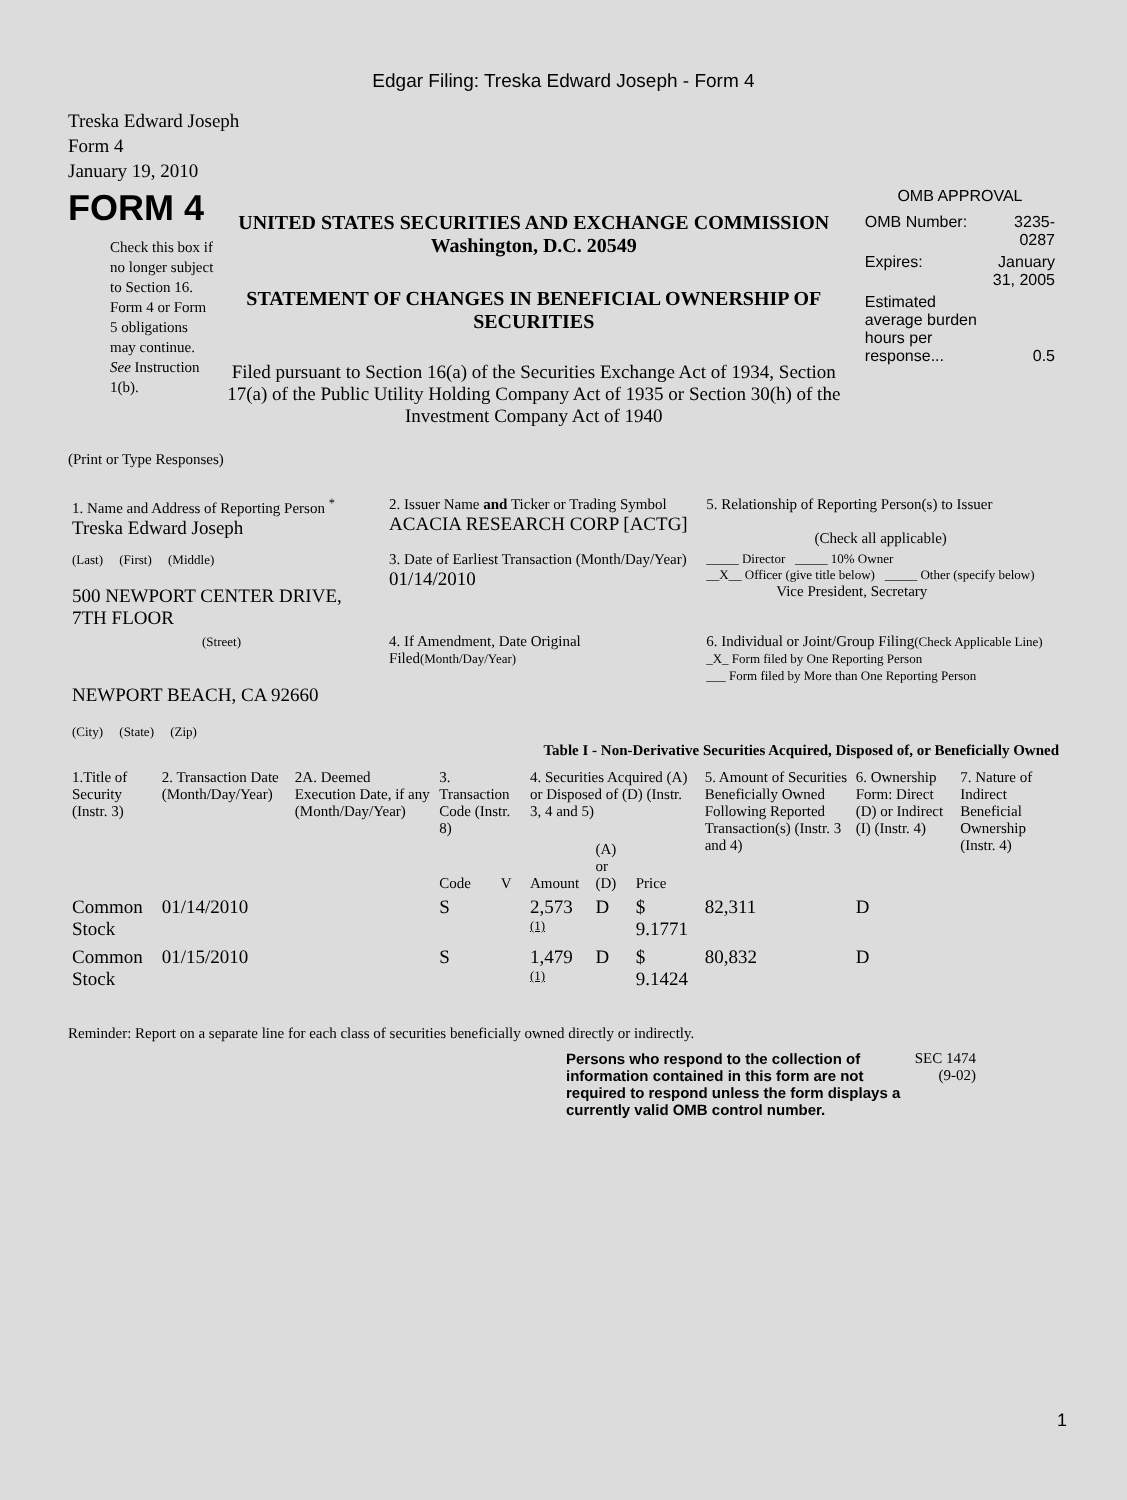Edgar Filing: Treska Edward Joseph - Form 4
Treska Edward Joseph
Form 4
January 19, 2010
FORM 4
Check this box if no longer subject to Section 16. Form 4 or Form 5 obligations may continue. See Instruction 1(b).
UNITED STATES SECURITIES AND EXCHANGE COMMISSION
Washington, D.C. 20549
STATEMENT OF CHANGES IN BENEFICIAL OWNERSHIP OF SECURITIES
Filed pursuant to Section 16(a) of the Securities Exchange Act of 1934, Section 17(a) of the Public Utility Holding Company Act of 1935 or Section 30(h) of the Investment Company Act of 1940
OMB APPROVAL
| OMB Number: | 3235-0287 |
| Expires: | January 31, 2005 |
| Estimated average burden hours per response... | 0.5 |
(Print or Type Responses)
| 1. Name and Address of Reporting Person <sup>*</sup> Treska Edward Joseph | 2. Issuer Name and Ticker or Trading Symbol ACACIA RESEARCH CORP [ACTG] | 5. Relationship of Reporting Person(s) to Issuer (Check all applicable) |
| (Last) (First) (Middle) 500 NEWPORT CENTER DRIVE, 7TH FLOOR | 3. Date of Earliest Transaction (Month/Day/Year) 01/14/2010 | _____ Director _____ 10% Owner __X__ Officer (give title below) _____ Other (specify below) Vice President, Secretary |
| (Street) NEWPORT BEACH, CA 92660 (City) (State) (Zip) | 4. If Amendment, Date Original Filed (Month/Day/Year) | 6. Individual or Joint/Group Filing (Check Applicable Line) _X_ Form filed by One Reporting Person ___ Form filed by More than One Reporting Person |
Table I - Non-Derivative Securities Acquired, Disposed of, or Beneficially Owned
| 1.Title of Security (Instr. 3) | 2. Transaction Date (Month/Day/Year) | 2A. Deemed Execution Date, if any (Month/Day/Year) | 3. Transaction Code (Instr. 8) | | 4. Securities Acquired (A) or Disposed of (D) (Instr. 3, 4 and 5) | | | 5. Amount of Securities Beneficially Owned Following Reported Transaction(s) (Instr. 3 and 4) | 6. Ownership Form: Direct (D) or Indirect (I) (Instr. 4) | 7. Nature of Indirect Beneficial Ownership (Instr. 4) |
| --- | --- | --- | --- | --- | --- | --- | --- | --- | --- | --- |
| | | | Code | V | Amount | (A) or (D) | Price | | | |
| Common Stock | 01/14/2010 | | S | | 2,573 <sup>(1)</sup> | D | $ 9.1771 | 82,311 | D | |
| Common Stock | 01/15/2010 | | S | | 1,479 <sup>(1)</sup> | D | $ 9.1424 | 80,832 | D | |
Reminder: Report on a separate line for each class of securities beneficially owned directly or indirectly.
Persons who respond to the collection of information contained in this form are not required to respond unless the form displays a currently valid OMB control number.
SEC 1474 (9-02)
1